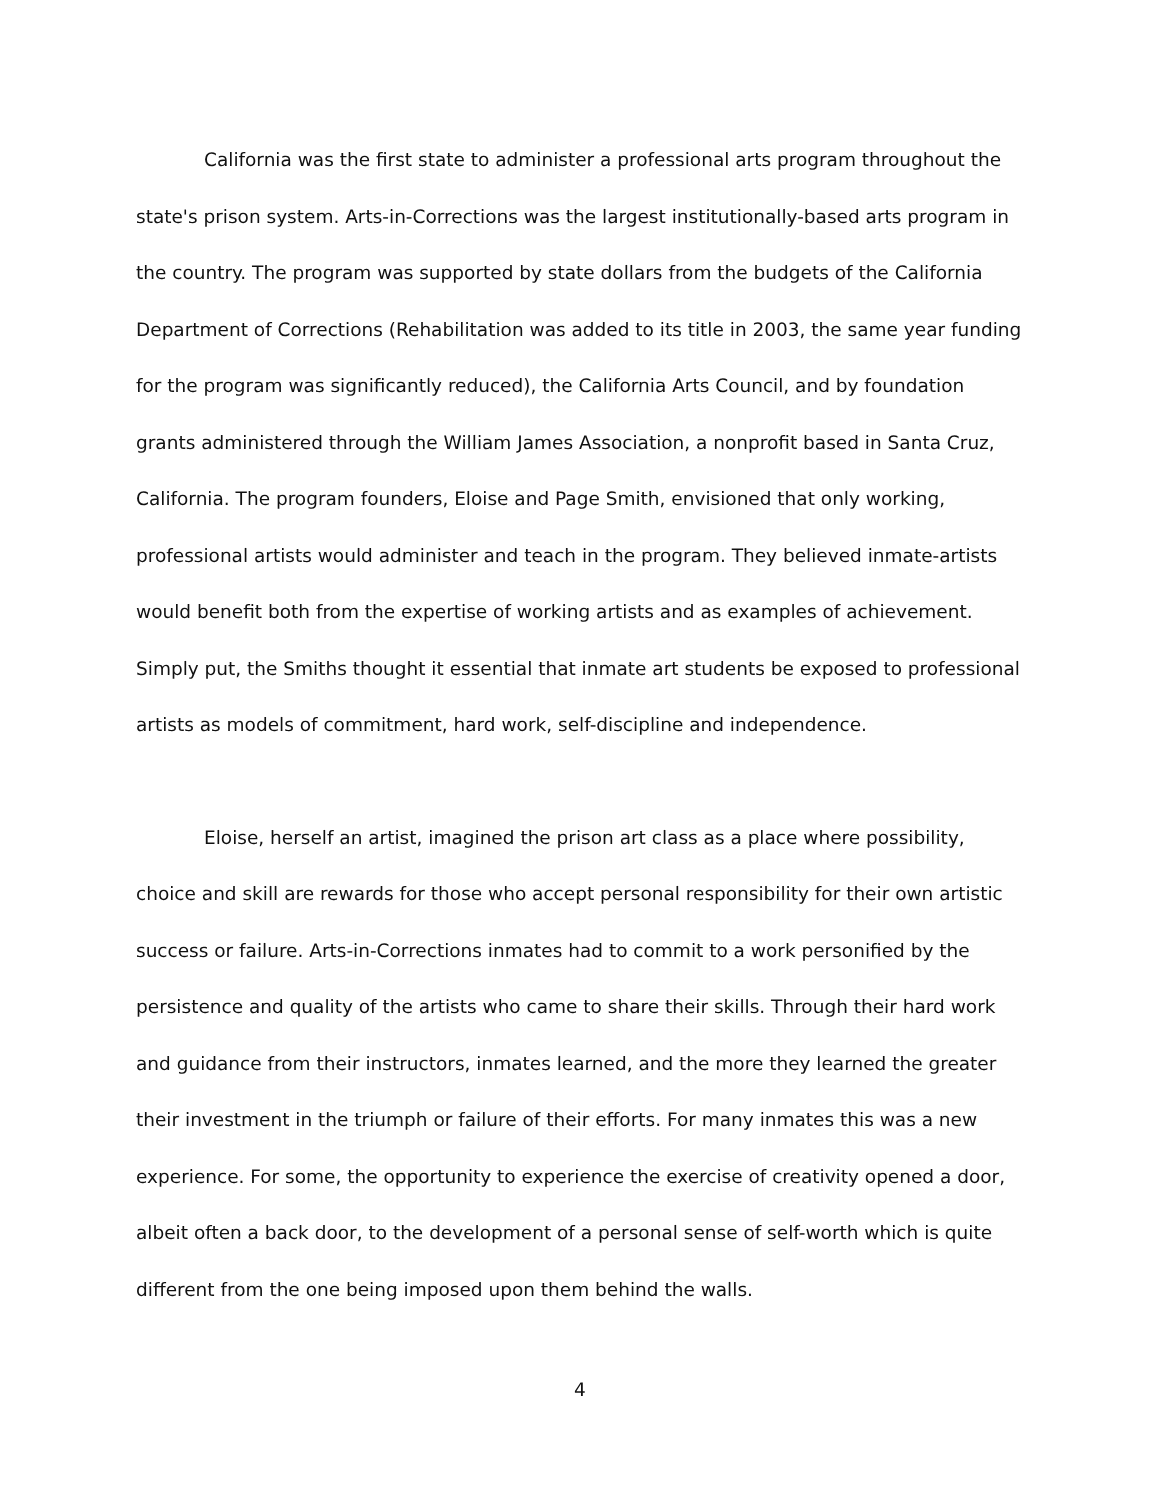California was the first state to administer a professional arts program throughout the state's prison system. Arts-in-Corrections was the largest institutionally-based arts program in the country. The program was supported by state dollars from the budgets of the California Department of Corrections (Rehabilitation was added to its title in 2003, the same year funding for the program was significantly reduced), the California Arts Council, and by foundation grants administered through the William James Association, a nonprofit based in Santa Cruz, California. The program founders, Eloise and Page Smith, envisioned that only working, professional artists would administer and teach in the program. They believed inmate-artists would benefit both from the expertise of working artists and as examples of achievement. Simply put, the Smiths thought it essential that inmate art students be exposed to professional artists as models of commitment, hard work, self-discipline and independence.
Eloise, herself an artist, imagined the prison art class as a place where possibility, choice and skill are rewards for those who accept personal responsibility for their own artistic success or failure. Arts-in-Corrections inmates had to commit to a work personified by the persistence and quality of the artists who came to share their skills. Through their hard work and guidance from their instructors, inmates learned, and the more they learned the greater their investment in the triumph or failure of their efforts. For many inmates this was a new experience. For some, the opportunity to experience the exercise of creativity opened a door, albeit often a back door, to the development of a personal sense of self-worth which is quite different from the one being imposed upon them behind the walls.
4